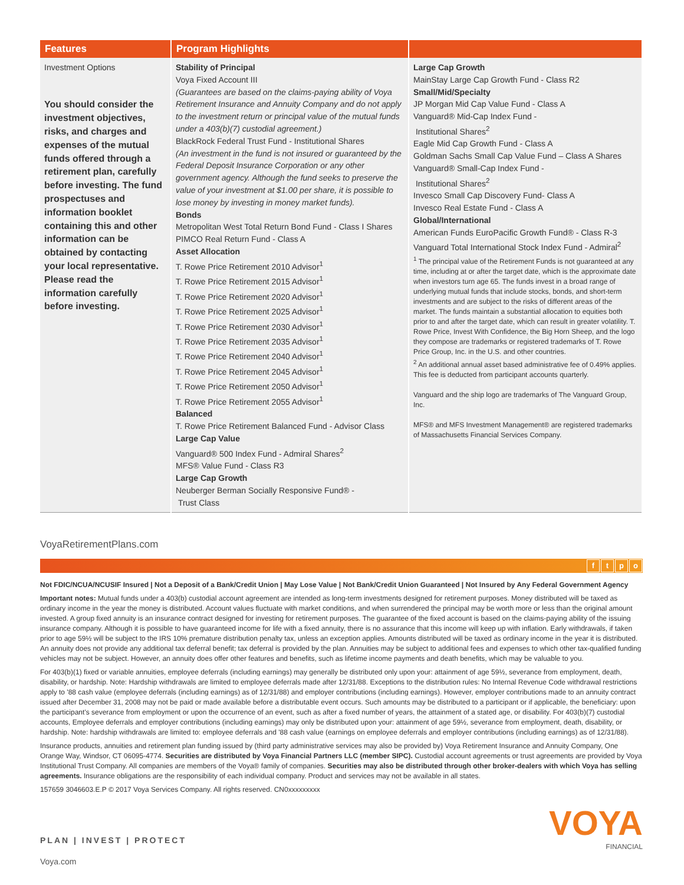| Features | Program Highlights | |
| --- | --- | --- |
| Investment Options You should consider the investment objectives, risks, and charges and expenses of the mutual funds offered through a retirement plan, carefully before investing. The fund prospectuses and information booklet containing this and other information can be obtained by contacting your local representative. Please read the information carefully before investing. | Stability of Principal Voya Fixed Account III (Guarantees are based on the claims-paying ability of Voya Retirement Insurance and Annuity Company and do not apply to the investment return or principal value of the mutual funds under a 403(b)(7) custodial agreement.) BlackRock Federal Trust Fund - Institutional Shares (An investment in the fund is not insured or guaranteed by the Federal Deposit Insurance Corporation or any other government agency. Although the fund seeks to preserve the value of your investment at $1.00 per share, it is possible to lose money by investing in money market funds). Bonds Metropolitan West Total Return Bond Fund - Class I Shares PIMCO Real Return Fund - Class A Asset Allocation T. Rowe Price Retirement 2010 Advisor<sup>1</sup> T. Rowe Price Retirement 2015 Advisor<sup>1</sup> T. Rowe Price Retirement 2020 Advisor<sup>1</sup> T. Rowe Price Retirement 2025 Advisor<sup>1</sup> T. Rowe Price Retirement 2030 Advisor<sup>1</sup> T. Rowe Price Retirement 2035 Advisor<sup>1</sup> T. Rowe Price Retirement 2040 Advisor<sup>1</sup> T. Rowe Price Retirement 2045 Advisor<sup>1</sup> T. Rowe Price Retirement 2050 Advisor<sup>1</sup> T. Rowe Price Retirement 2055 Advisor<sup>1</sup> Balanced T. Rowe Price Retirement Balanced Fund - Advisor Class Large Cap Value Vanguard® 500 Index Fund - Admiral Shares<sup>2</sup> MFS® Value Fund - Class R3 Large Cap Growth Neuberger Berman Socially Responsive Fund® - Trust Class | Large Cap Growth MainStay Large Cap Growth Fund - Class R2 Small/Mid/Specialty JP Morgan Mid Cap Value Fund - Class A Vanguard® Mid-Cap Index Fund - Institutional Shares<sup>2</sup> Eagle Mid Cap Growth Fund - Class A Goldman Sachs Small Cap Value Fund – Class A Shares Vanguard® Small-Cap Index Fund - Institutional Shares<sup>2</sup> Invesco Small Cap Discovery Fund- Class A Invesco Real Estate Fund - Class A Global/International American Funds EuroPacific Growth Fund® - Class R-3 Vanguard Total International Stock Index Fund - Admiral<sup>2</sup> <sup>1</sup> The principal value of the Retirement Funds is not guaranteed at any time, including at or after the target date, which is the approximate date when investors turn age 65. The funds invest in a broad range of underlying mutual funds that include stocks, bonds, and short-term investments and are subject to the risks of different areas of the market. The funds maintain a substantial allocation to equities both prior to and after the target date, which can result in greater volatility. T. Rowe Price, Invest With Confidence, the Big Horn Sheep, and the logo they compose are trademarks or registered trademarks of T. Rowe Price Group, Inc. in the U.S. and other countries. <sup>2</sup> An additional annual asset based administrative fee of 0.49% applies. This fee is deducted from participant accounts quarterly. Vanguard and the ship logo are trademarks of The Vanguard Group, Inc. MFS® and MFS Investment Management® are registered trademarks of Massachusetts Financial Services Company. |
VoyaRetirementPlans.com
ftpo
Not FDIC/NCUA/NCUSIF Insured | Not a Deposit of a Bank/Credit Union | May Lose Value | Not Bank/Credit Union Guaranteed | Not Insured by Any Federal Government Agency
Important notes: Mutual funds under a 403(b) custodial account agreement are intended as long-term investments designed for retirement purposes. Money distributed will be taxed as ordinary income in the year the money is distributed. Account values fluctuate with market conditions, and when surrendered the principal may be worth more or less than the original amount invested. A group fixed annuity is an insurance contract designed for investing for retirement purposes. The guarantee of the fixed account is based on the claims-paying ability of the issuing insurance company. Although it is possible to have guaranteed income for life with a fixed annuity, there is no assurance that this income will keep up with inflation. Early withdrawals, if taken prior to age 59½ will be subject to the IRS 10% premature distribution penalty tax, unless an exception applies. Amounts distributed will be taxed as ordinary income in the year it is distributed. An annuity does not provide any additional tax deferral benefit; tax deferral is provided by the plan. Annuities may be subject to additional fees and expenses to which other tax-qualified funding vehicles may not be subject. However, an annuity does offer other features and benefits, such as lifetime income payments and death benefits, which may be valuable to you.
For 403(b)(1) fixed or variable annuities, employee deferrals (including earnings) may generally be distributed only upon your: attainment of age 59½, severance from employment, death, disability, or hardship. Note: Hardship withdrawals are limited to employee deferrals made after 12/31/88. Exceptions to the distribution rules: No Internal Revenue Code withdrawal restrictions apply to '88 cash value (employee deferrals (including earnings) as of 12/31/88) and employer contributions (including earnings). However, employer contributions made to an annuity contract issued after December 31, 2008 may not be paid or made available before a distributable event occurs. Such amounts may be distributed to a participant or if applicable, the beneficiary: upon the participant's severance from employment or upon the occurrence of an event, such as after a fixed number of years, the attainment of a stated age, or disability. For 403(b)(7) custodial accounts, Employee deferrals and employer contributions (including earnings) may only be distributed upon your: attainment of age 59½, severance from employment, death, disability, or hardship. Note: hardship withdrawals are limited to: employee deferrals and '88 cash value (earnings on employee deferrals and employer contributions (including earnings) as of 12/31/88).
Insurance products, annuities and retirement plan funding issued by (third party administrative services may also be provided by) Voya Retirement Insurance and Annuity Company, One Orange Way, Windsor, CT 06095-4774. Securities are distributed by Voya Financial Partners LLC (member SIPC). Custodial account agreements or trust agreements are provided by Voya Institutional Trust Company. All companies are members of the Voya® family of companies. Securities may also be distributed through other broker-dealers with which Voya has selling agreements. Insurance obligations are the responsibility of each individual company. Product and services may not be available in all states.
157659 3046603.E.P © 2017 Voya Services Company. All rights reserved. CN0xxxxxxxxx
PLAN | INVEST | PROTECT
VOYA
FINANCIAL
Voya.com